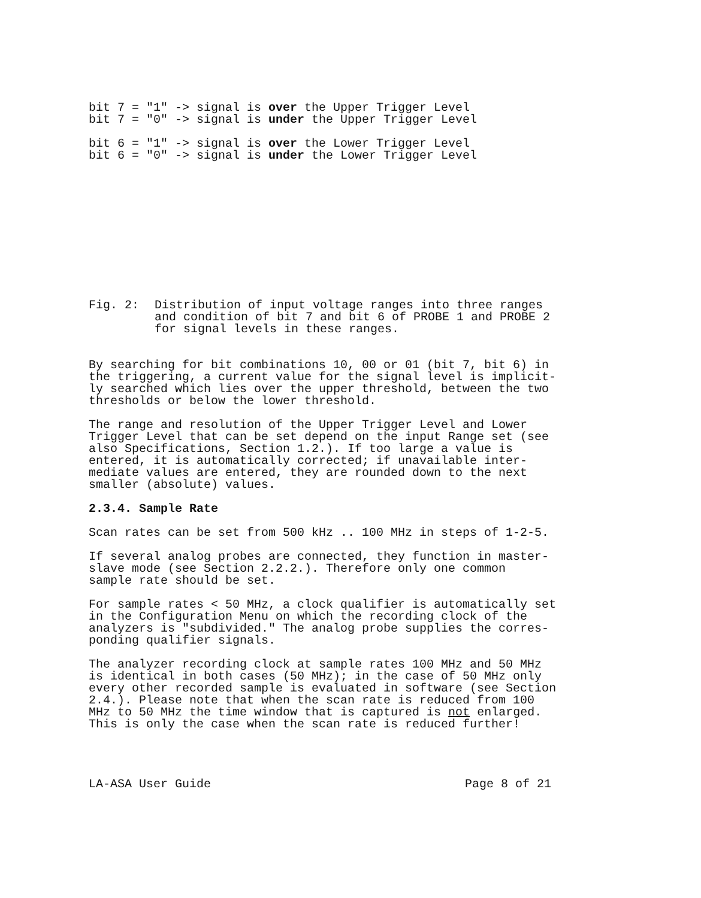bit 7 = "1" -> signal is over the Upper Trigger Level bit 7 = "0" -> signal is under the Upper Trigger Level
bit 6 = "1" -> signal is over the Lower Trigger Level bit 6 = "0" -> signal is under the Lower Trigger Level
Fig. 2: Distribution of input voltage ranges into three ranges and condition of bit 7 and bit 6 of PROBE 1 and PROBE 2 for signal levels in these ranges.
By searching for bit combinations 10, 00 or 01 (bit 7, bit 6) in the triggering, a current value for the signal level is implicit- ly searched which lies over the upper threshold, between the two thresholds or below the lower threshold.
The range and resolution of the Upper Trigger Level and Lower Trigger Level that can be set depend on the input Range set (see also Specifications, Section 1.2.). If too large a value is entered, it is automatically corrected; if unavailable inter- mediate values are entered, they are rounded down to the next smaller (absolute) values.
2.3.4. Sample Rate
Scan rates can be set from 500 kHz .. 100 MHz in steps of 1-2-5.
If several analog probes are connected, they function in master- slave mode (see Section 2.2.2.). Therefore only one common sample rate should be set.
For sample rates < 50 MHz, a clock qualifier is automatically set in the Configuration Menu on which the recording clock of the analyzers is "subdivided." The analog probe supplies the corres- ponding qualifier signals.
The analyzer recording clock at sample rates 100 MHz and 50 MHz is identical in both cases (50 MHz); in the case of 50 MHz only every other recorded sample is evaluated in software (see Section 2.4.). Please note that when the scan rate is reduced from 100 MHz to 50 MHz the time window that is captured is not enlarged. This is only the case when the scan rate is reduced further!
LA-ASA User Guide Page 8 of 21